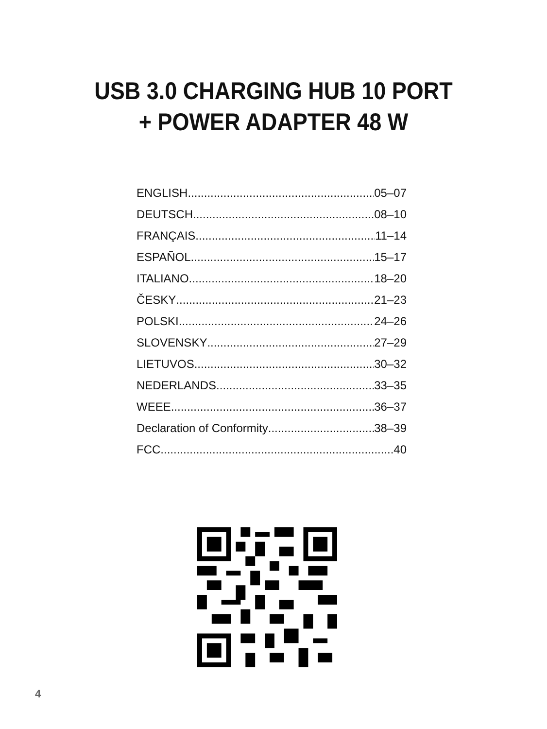USB 3.0 CHARGING HUB 10 PORT
+ POWER ADAPTER 48 W
ENGLISH 05–07
DEUTSCH 08–10
FRANÇAIS 11–14
ESPAÑOL 15–17
ITALIANO 18–20
ČESKY 21–23
POLSKI 24–26
SLOVENSKY 27–29
LIETUVOS 30–32
NEDERLANDS 33–35
WEEE 36–37
Declaration of Conformity 38–39
FCC 40
4